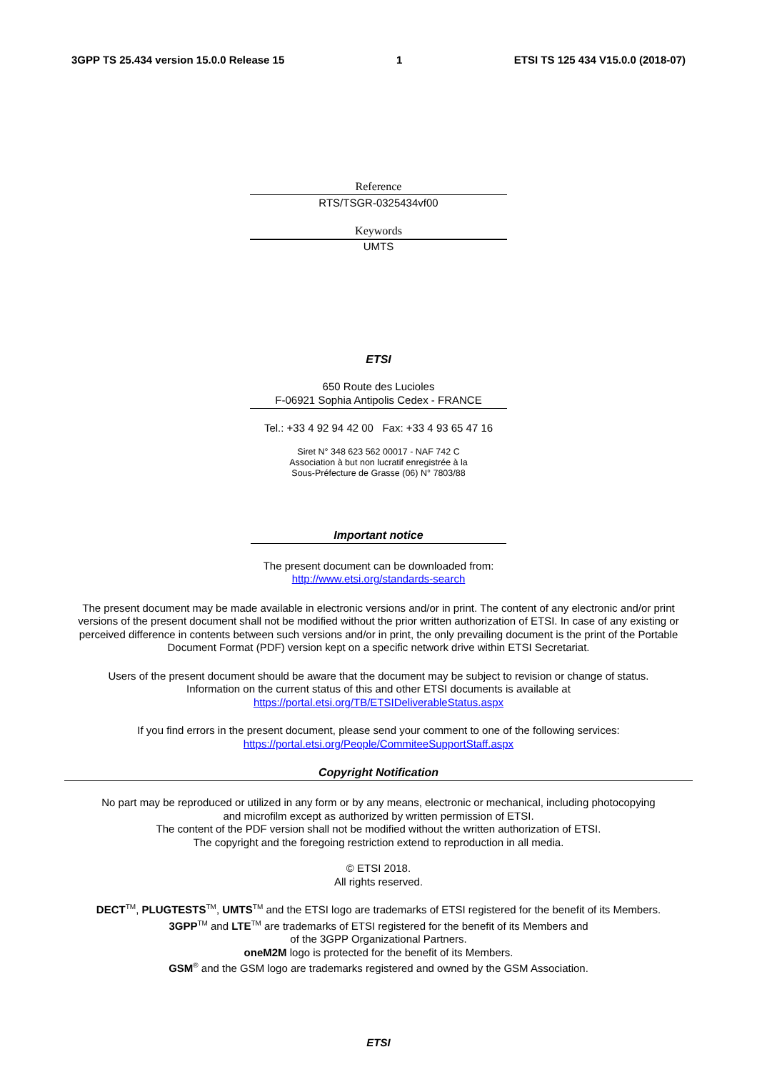3GPP TS 25.434 version 15.0.0 Release 15 1 ETSI TS 125 434 V15.0.0 (2018-07)
Reference
RTS/TSGR-0325434vf00
Keywords
UMTS
ETSI
650 Route des Lucioles
F-06921 Sophia Antipolis Cedex - FRANCE
Tel.: +33 4 92 94 42 00 Fax: +33 4 93 65 47 16
Siret N° 348 623 562 00017 - NAF 742 C
Association à but non lucratif enregistrée à la
Sous-Préfecture de Grasse (06) N° 7803/88
Important notice
The present document can be downloaded from:
http://www.etsi.org/standards-search
The present document may be made available in electronic versions and/or in print. The content of any electronic and/or print versions of the present document shall not be modified without the prior written authorization of ETSI. In case of any existing or perceived difference in contents between such versions and/or in print, the only prevailing document is the print of the Portable Document Format (PDF) version kept on a specific network drive within ETSI Secretariat.
Users of the present document should be aware that the document may be subject to revision or change of status.
Information on the current status of this and other ETSI documents is available at
https://portal.etsi.org/TB/ETSIDeliverableStatus.aspx
If you find errors in the present document, please send your comment to one of the following services:
https://portal.etsi.org/People/CommiteeSupportStaff.aspx
Copyright Notification
No part may be reproduced or utilized in any form or by any means, electronic or mechanical, including photocopying
and microfilm except as authorized by written permission of ETSI.
The content of the PDF version shall not be modified without the written authorization of ETSI.
The copyright and the foregoing restriction extend to reproduction in all media.
© ETSI 2018.
All rights reserved.
DECT<sup>TM</sup>, PLUGTESTS<sup>TM</sup>, UMTS<sup>TM</sup> and the ETSI logo are trademarks of ETSI registered for the benefit of its Members.
3GPP<sup>TM</sup> and LTE<sup>TM</sup> are trademarks of ETSI registered for the benefit of its Members and
of the 3GPP Organizational Partners.
oneM2M logo is protected for the benefit of its Members.
GSM<sup>®</sup> and the GSM logo are trademarks registered and owned by the GSM Association.
ETSI